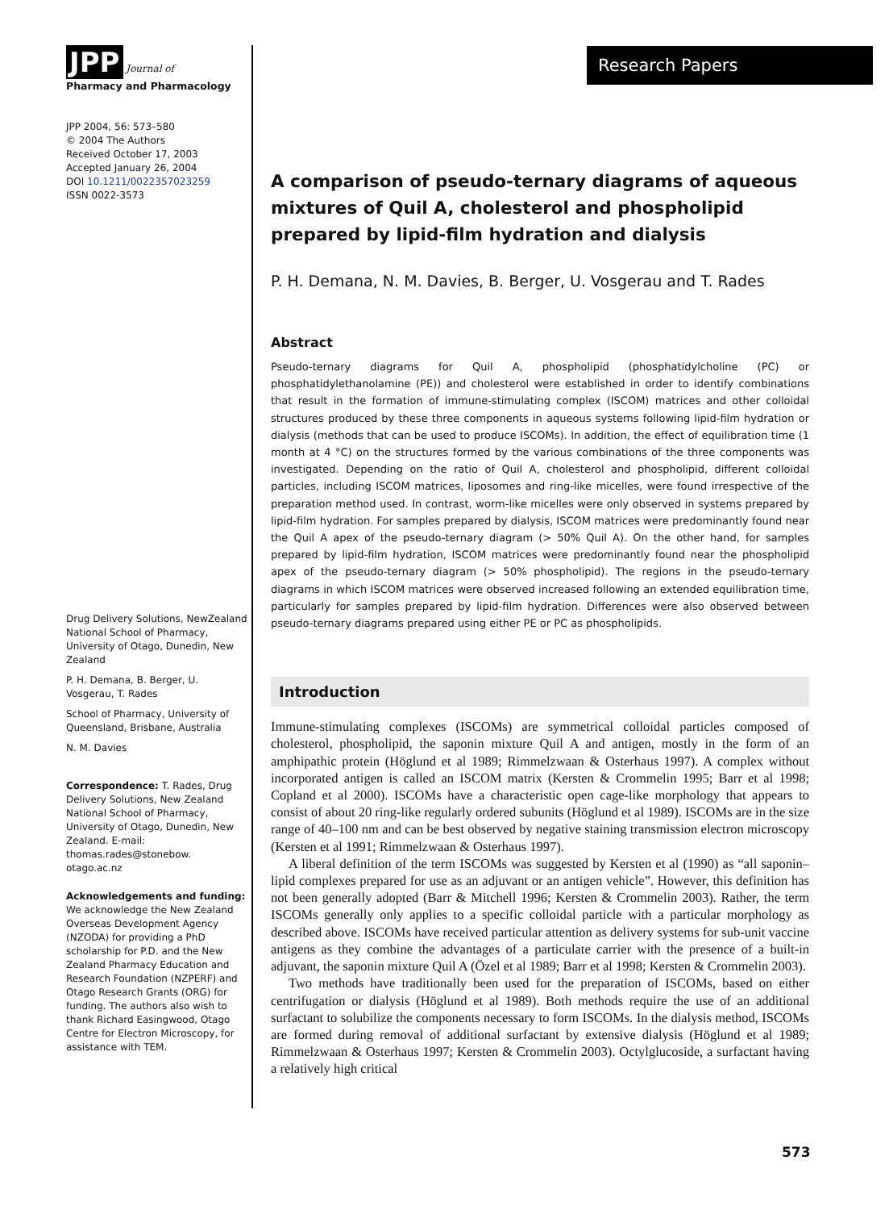JPP Journal of
Pharmacy and Pharmacology
JPP 2004, 56: 573–580
© 2004 The Authors
Received October 17, 2003
Accepted January 26, 2004
DOI 10.1211/0022357023259
ISSN 0022-3573
Drug Delivery Solutions, NewZealand National School of Pharmacy, University of Otago, Dunedin, New Zealand
P. H. Demana, B. Berger, U. Vosgerau, T. Rades
School of Pharmacy, University of Queensland, Brisbane, Australia
N. M. Davies
Correspondence: T. Rades, Drug Delivery Solutions, New Zealand National School of Pharmacy, University of Otago, Dunedin, New Zealand. E-mail: thomas.rades@stonebow. otago.ac.nz
Acknowledgements and funding: We acknowledge the New Zealand Overseas Development Agency (NZODA) for providing a PhD scholarship for P.D. and the New Zealand Pharmacy Education and Research Foundation (NZPERF) and Otago Research Grants (ORG) for funding. The authors also wish to thank Richard Easingwood, Otago Centre for Electron Microscopy, for assistance with TEM.
Research Papers
A comparison of pseudo-ternary diagrams of aqueous mixtures of Quil A, cholesterol and phospholipid prepared by lipid-film hydration and dialysis
P. H. Demana, N. M. Davies, B. Berger, U. Vosgerau and T. Rades
Abstract
Pseudo-ternary diagrams for Quil A, phospholipid (phosphatidylcholine (PC) or phosphatidylethanolamine (PE)) and cholesterol were established in order to identify combinations that result in the formation of immune-stimulating complex (ISCOM) matrices and other colloidal structures produced by these three components in aqueous systems following lipid-film hydration or dialysis (methods that can be used to produce ISCOMs). In addition, the effect of equilibration time (1 month at 4 °C) on the structures formed by the various combinations of the three components was investigated. Depending on the ratio of Quil A, cholesterol and phospholipid, different colloidal particles, including ISCOM matrices, liposomes and ring-like micelles, were found irrespective of the preparation method used. In contrast, worm-like micelles were only observed in systems prepared by lipid-film hydration. For samples prepared by dialysis, ISCOM matrices were predominantly found near the Quil A apex of the pseudo-ternary diagram (> 50% Quil A). On the other hand, for samples prepared by lipid-film hydration, ISCOM matrices were predominantly found near the phospholipid apex of the pseudo-ternary diagram (> 50% phospholipid). The regions in the pseudo-ternary diagrams in which ISCOM matrices were observed increased following an extended equilibration time, particularly for samples prepared by lipid-film hydration. Differences were also observed between pseudo-ternary diagrams prepared using either PE or PC as phospholipids.
Introduction
Immune-stimulating complexes (ISCOMs) are symmetrical colloidal particles composed of cholesterol, phospholipid, the saponin mixture Quil A and antigen, mostly in the form of an amphipathic protein (Höglund et al 1989; Rimmelzwaan & Osterhaus 1997). A complex without incorporated antigen is called an ISCOM matrix (Kersten & Crommelin 1995; Barr et al 1998; Copland et al 2000). ISCOMs have a characteristic open cage-like morphology that appears to consist of about 20 ring-like regularly ordered subunits (Höglund et al 1989). ISCOMs are in the size range of 40–100 nm and can be best observed by negative staining transmission electron microscopy (Kersten et al 1991; Rimmelzwaan & Osterhaus 1997).
A liberal definition of the term ISCOMs was suggested by Kersten et al (1990) as “all saponin–lipid complexes prepared for use as an adjuvant or an antigen vehicle”. However, this definition has not been generally adopted (Barr & Mitchell 1996; Kersten & Crommelin 2003). Rather, the term ISCOMs generally only applies to a specific colloidal particle with a particular morphology as described above. ISCOMs have received particular attention as delivery systems for sub-unit vaccine antigens as they combine the advantages of a particulate carrier with the presence of a built-in adjuvant, the saponin mixture Quil A (Özel et al 1989; Barr et al 1998; Kersten & Crommelin 2003).
Two methods have traditionally been used for the preparation of ISCOMs, based on either centrifugation or dialysis (Höglund et al 1989). Both methods require the use of an additional surfactant to solubilize the components necessary to form ISCOMs. In the dialysis method, ISCOMs are formed during removal of additional surfactant by extensive dialysis (Höglund et al 1989; Rimmelzwaan & Osterhaus 1997; Kersten & Crommelin 2003). Octylglucoside, a surfactant having a relatively high critical
573